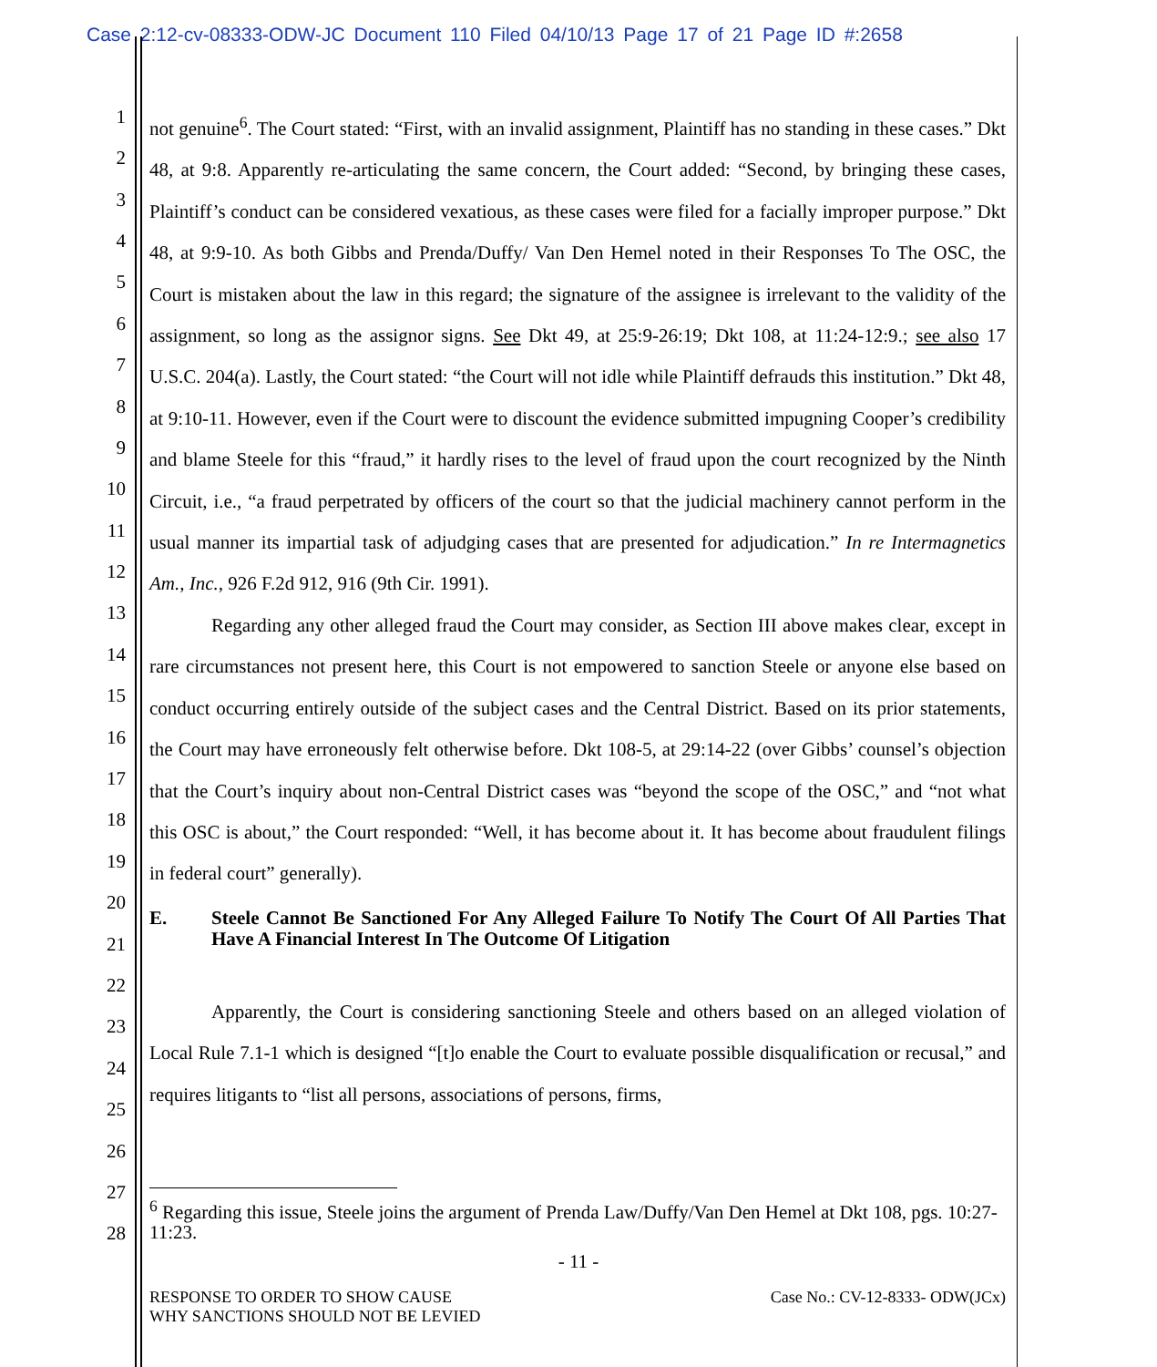Case 2:12-cv-08333-ODW-JC Document 110 Filed 04/10/13 Page 17 of 21 Page ID #:2658
1
2
3
4
5
6
7
8
9
10
11
12
13
14
15
16
17
18
19
20
21
22
23
24
25
26
27
28
not genuine<sup>6</sup>. The Court stated: “First, with an invalid assignment, Plaintiff has no standing in these cases.” Dkt 48, at 9:8. Apparently re-articulating the same concern, the Court added: “Second, by bringing these cases, Plaintiff’s conduct can be considered vexatious, as these cases were filed for a facially improper purpose.” Dkt 48, at 9:9-10. As both Gibbs and Prenda/Duffy/ Van Den Hemel noted in their Responses To The OSC, the Court is mistaken about the law in this regard; the signature of the assignee is irrelevant to the validity of the assignment, so long as the assignor signs. See Dkt 49, at 25:9-26:19; Dkt 108, at 11:24-12:9.; see also 17 U.S.C. 204(a). Lastly, the Court stated: “the Court will not idle while Plaintiff defrauds this institution.” Dkt 48, at 9:10-11. However, even if the Court were to discount the evidence submitted impugning Cooper’s credibility and blame Steele for this “fraud,” it hardly rises to the level of fraud upon the court recognized by the Ninth Circuit, i.e., “a fraud perpetrated by officers of the court so that the judicial machinery cannot perform in the usual manner its impartial task of adjudging cases that are presented for adjudication.” In re Intermagnetics Am., Inc., 926 F.2d 912, 916 (9th Cir. 1991).
Regarding any other alleged fraud the Court may consider, as Section III above makes clear, except in rare circumstances not present here, this Court is not empowered to sanction Steele or anyone else based on conduct occurring entirely outside of the subject cases and the Central District. Based on its prior statements, the Court may have erroneously felt otherwise before. Dkt 108-5, at 29:14-22 (over Gibbs’ counsel’s objection that the Court’s inquiry about non-Central District cases was “beyond the scope of the OSC,” and “not what this OSC is about,” the Court responded: “Well, it has become about it. It has become about fraudulent filings in federal court” generally).
E. Steele Cannot Be Sanctioned For Any Alleged Failure To Notify The Court Of All Parties That Have A Financial Interest In The Outcome Of Litigation
Apparently, the Court is considering sanctioning Steele and others based on an alleged violation of Local Rule 7.1-1 which is designed “[t]o enable the Court to evaluate possible disqualification or recusal,” and requires litigants to “list all persons, associations of persons, firms,
<sup>6</sup> Regarding this issue, Steele joins the argument of Prenda Law/Duffy/Van Den Hemel at Dkt 108, pgs. 10:27-11:23.
- 11 -
RESPONSE TO ORDER TO SHOW CAUSE
WHY SANCTIONS SHOULD NOT BE LEVIED
Case No.: CV-12-8333- ODW(JCx)